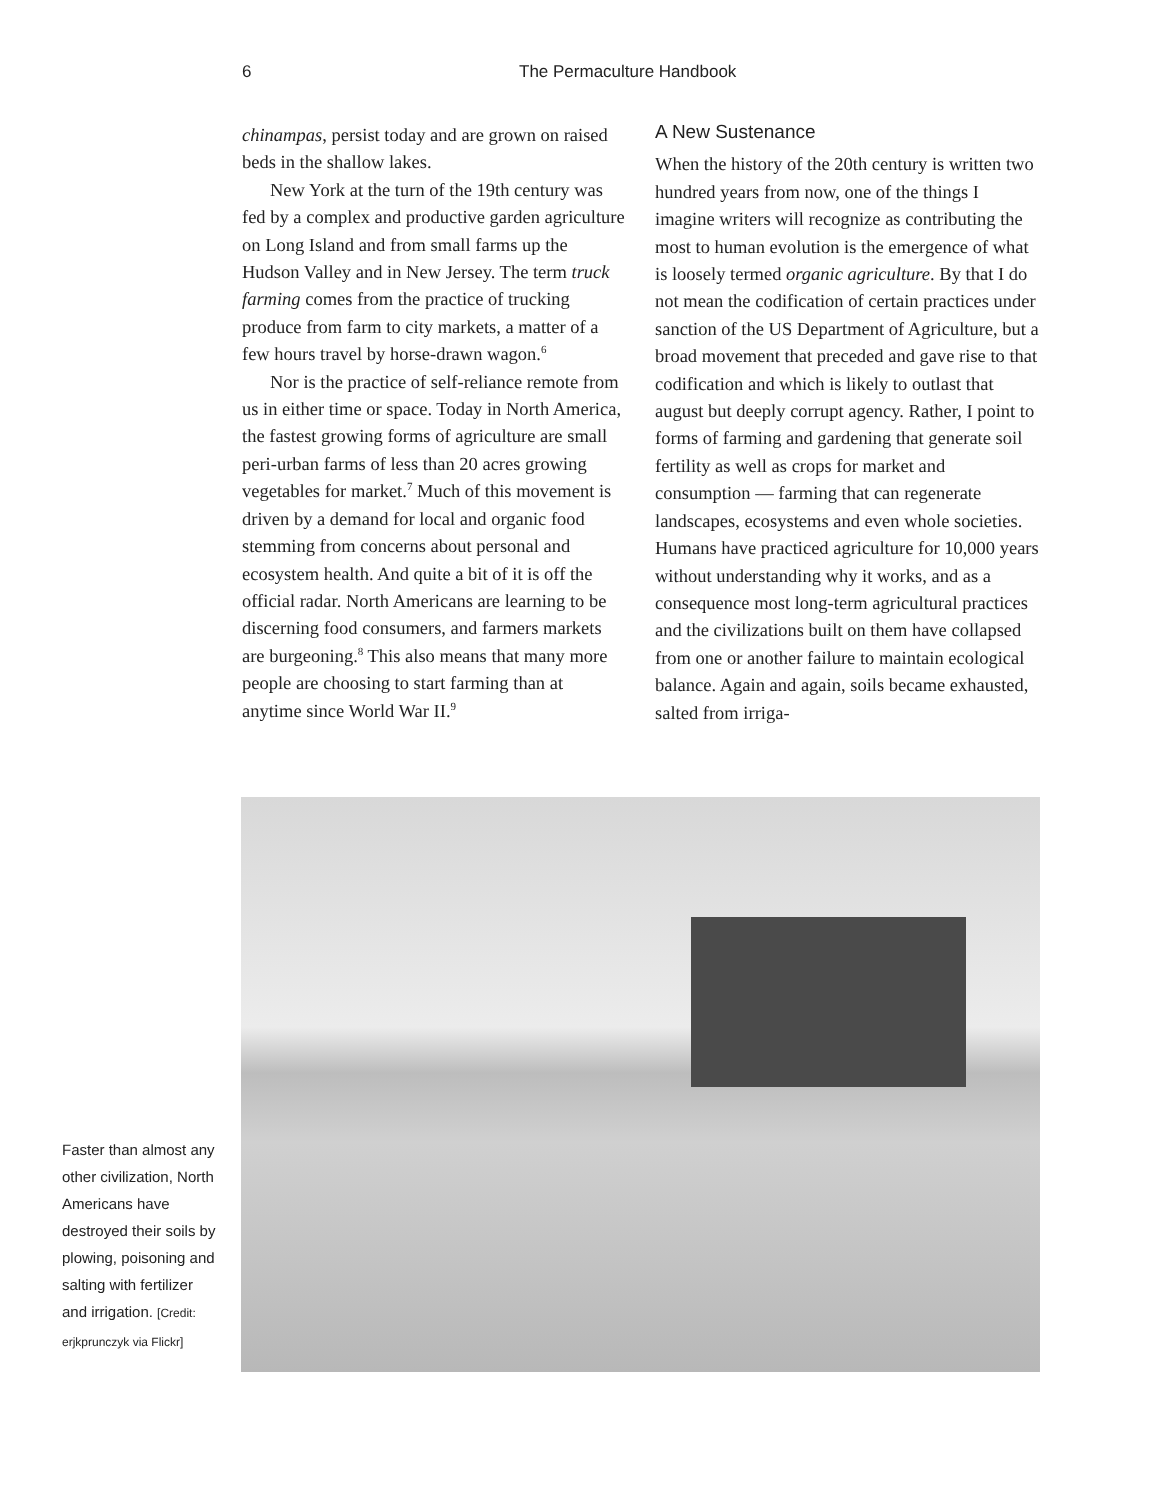6 The Permaculture Handbook
chinampas, persist today and are grown on raised beds in the shallow lakes.
New York at the turn of the 19th century was fed by a complex and productive garden agriculture on Long Island and from small farms up the Hudson Valley and in New Jersey. The term truck farming comes from the practice of trucking produce from farm to city markets, a matter of a few hours travel by horse-drawn wagon.<sup>6</sup>
Nor is the practice of self-reliance remote from us in either time or space. Today in North America, the fastest growing forms of agriculture are small peri-urban farms of less than 20 acres growing vegetables for market.<sup>7</sup> Much of this movement is driven by a demand for local and organic food stemming from concerns about personal and ecosystem health. And quite a bit of it is off the official radar. North Americans are learning to be discerning food consumers, and farmers markets are burgeoning.<sup>8</sup> This also means that many more people are choosing to start farming than at anytime since World War II.<sup>9</sup>
A New Sustenance
When the history of the 20th century is written two hundred years from now, one of the things I imagine writers will recognize as contributing the most to human evolution is the emergence of what is loosely termed organic agriculture. By that I do not mean the codification of certain practices under sanction of the US Department of Agriculture, but a broad movement that preceded and gave rise to that codification and which is likely to outlast that august but deeply corrupt agency. Rather, I point to forms of farming and gardening that generate soil fertility as well as crops for market and consumption — farming that can regenerate landscapes, ecosystems and even whole societies. Humans have practiced agriculture for 10,000 years without understanding why it works, and as a consequence most long-term agricultural practices and the civilizations built on them have collapsed from one or another failure to maintain ecological balance. Again and again, soils became exhausted, salted from irriga-
Faster than almost any other civilization, North Americans have destroyed their soils by plowing, poisoning and salting with fertilizer and irrigation. [Credit: erjkprunczyk via Flickr]